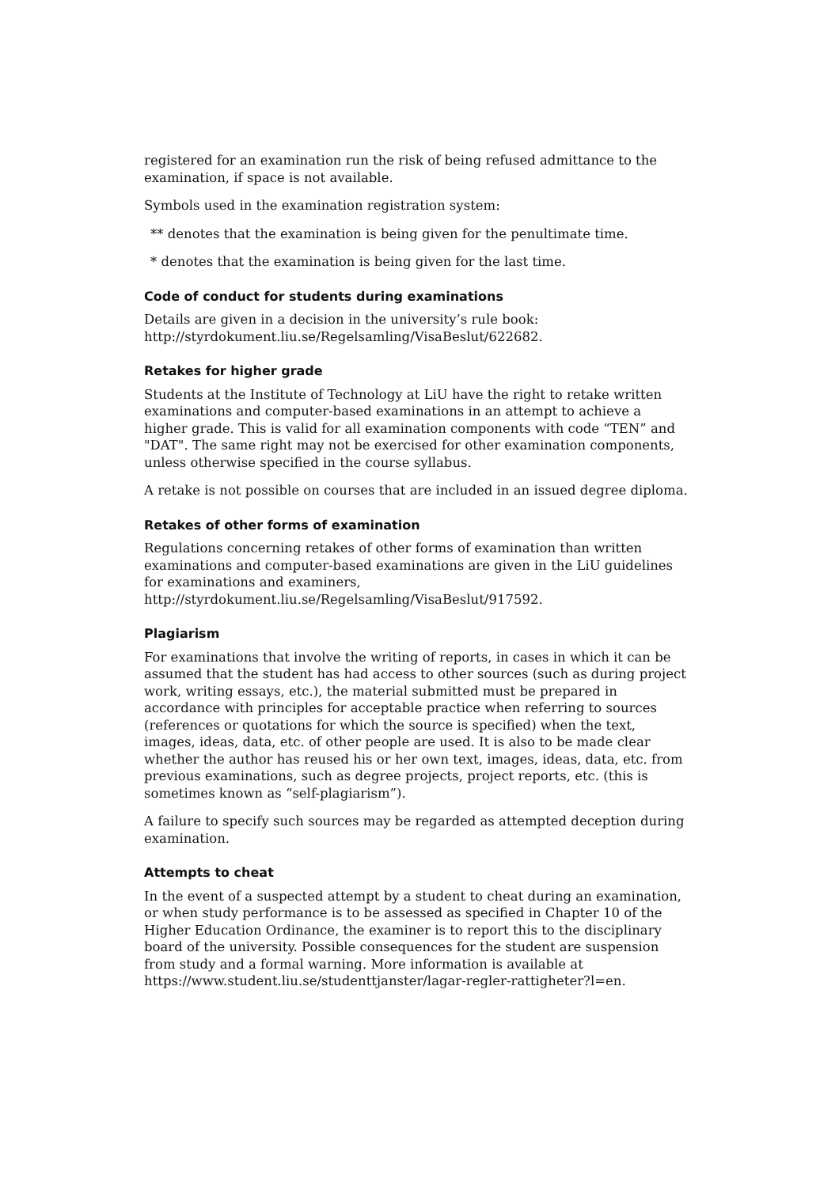registered for an examination run the risk of being refused admittance to the examination, if space is not available.
Symbols used in the examination registration system:
** denotes that the examination is being given for the penultimate time.
* denotes that the examination is being given for the last time.
Code of conduct for students during examinations
Details are given in a decision in the university’s rule book:
http://styrdokument.liu.se/Regelsamling/VisaBeslut/622682.
Retakes for higher grade
Students at the Institute of Technology at LiU have the right to retake written examinations and computer-based examinations in an attempt to achieve a higher grade. This is valid for all examination components with code “TEN” and "DAT". The same right may not be exercised for other examination components, unless otherwise specified in the course syllabus.
A retake is not possible on courses that are included in an issued degree diploma.
Retakes of other forms of examination
Regulations concerning retakes of other forms of examination than written examinations and computer-based examinations are given in the LiU guidelines for examinations and examiners,
http://styrdokument.liu.se/Regelsamling/VisaBeslut/917592.
Plagiarism
For examinations that involve the writing of reports, in cases in which it can be assumed that the student has had access to other sources (such as during project work, writing essays, etc.), the material submitted must be prepared in accordance with principles for acceptable practice when referring to sources (references or quotations for which the source is specified) when the text, images, ideas, data, etc. of other people are used. It is also to be made clear whether the author has reused his or her own text, images, ideas, data, etc. from previous examinations, such as degree projects, project reports, etc. (this is sometimes known as “self-plagiarism”).
A failure to specify such sources may be regarded as attempted deception during examination.
Attempts to cheat
In the event of a suspected attempt by a student to cheat during an examination, or when study performance is to be assessed as specified in Chapter 10 of the Higher Education Ordinance, the examiner is to report this to the disciplinary board of the university. Possible consequences for the student are suspension from study and a formal warning. More information is available at https://www.student.liu.se/studenttjanster/lagar-regler-rattigheter?l=en.